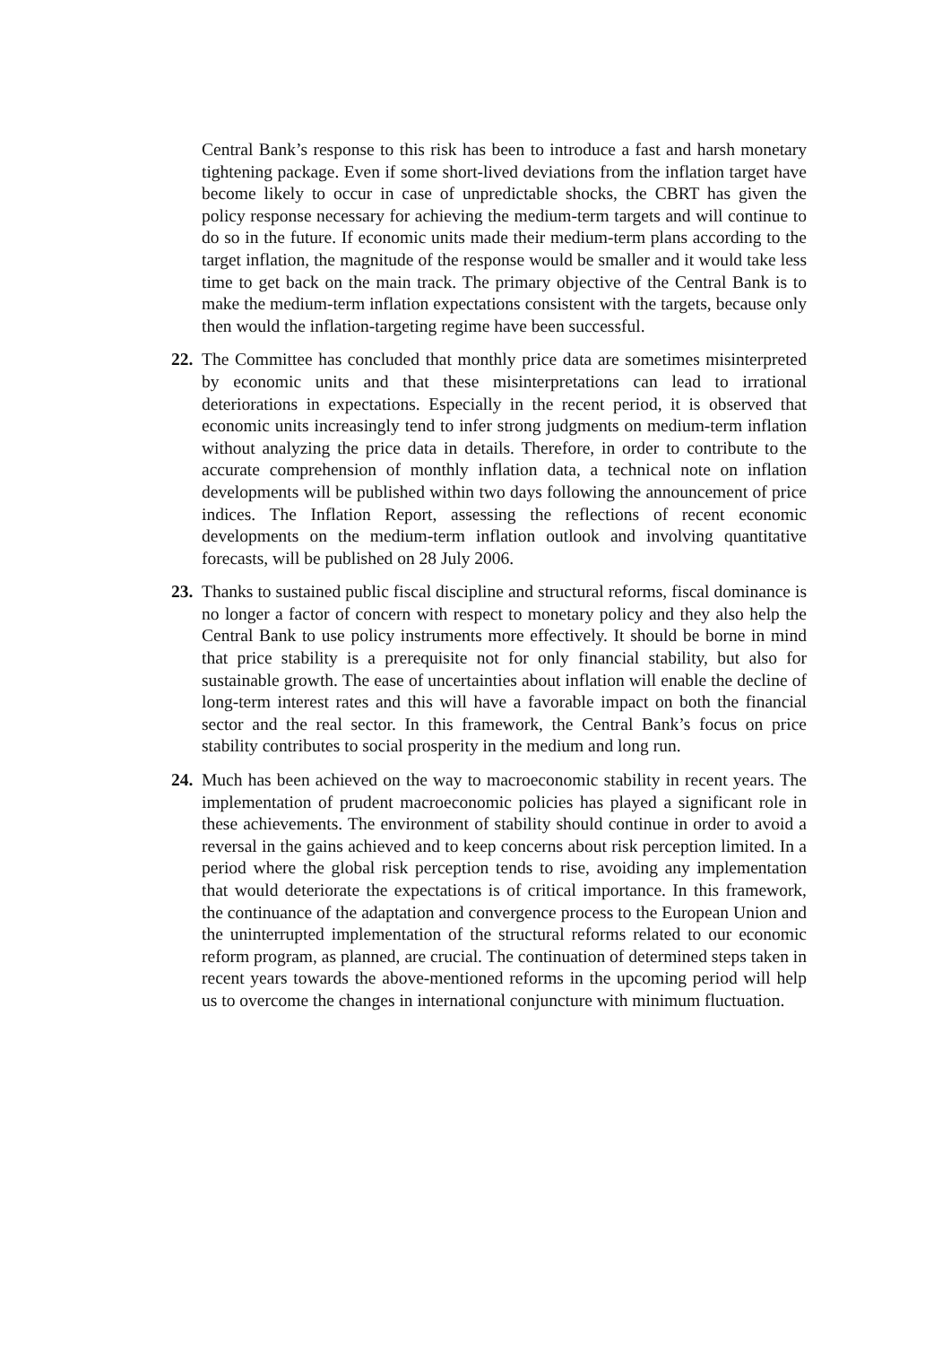Central Bank’s response to this risk has been to introduce a fast and harsh monetary tightening package. Even if some short-lived deviations from the inflation target have become likely to occur in case of unpredictable shocks, the CBRT has given the policy response necessary for achieving the medium-term targets and will continue to do so in the future. If economic units made their medium-term plans according to the target inflation, the magnitude of the response would be smaller and it would take less time to get back on the main track. The primary objective of the Central Bank is to make the medium-term inflation expectations consistent with the targets, because only then would the inflation-targeting regime have been successful.
22.
The Committee has concluded that monthly price data are sometimes misinterpreted by economic units and that these misinterpretations can lead to irrational deteriorations in expectations. Especially in the recent period, it is observed that economic units increasingly tend to infer strong judgments on medium-term inflation without analyzing the price data in details. Therefore, in order to contribute to the accurate comprehension of monthly inflation data, a technical note on inflation developments will be published within two days following the announcement of price indices. The Inflation Report, assessing the reflections of recent economic developments on the medium-term inflation outlook and involving quantitative forecasts, will be published on 28 July 2006.
23.
Thanks to sustained public fiscal discipline and structural reforms, fiscal dominance is no longer a factor of concern with respect to monetary policy and they also help the Central Bank to use policy instruments more effectively. It should be borne in mind that price stability is a prerequisite not for only financial stability, but also for sustainable growth. The ease of uncertainties about inflation will enable the decline of long-term interest rates and this will have a favorable impact on both the financial sector and the real sector. In this framework, the Central Bank’s focus on price stability contributes to social prosperity in the medium and long run.
24.
Much has been achieved on the way to macroeconomic stability in recent years. The implementation of prudent macroeconomic policies has played a significant role in these achievements. The environment of stability should continue in order to avoid a reversal in the gains achieved and to keep concerns about risk perception limited. In a period where the global risk perception tends to rise, avoiding any implementation that would deteriorate the expectations is of critical importance. In this framework, the continuance of the adaptation and convergence process to the European Union and the uninterrupted implementation of the structural reforms related to our economic reform program, as planned, are crucial. The continuation of determined steps taken in recent years towards the above-mentioned reforms in the upcoming period will help us to overcome the changes in international conjuncture with minimum fluctuation.